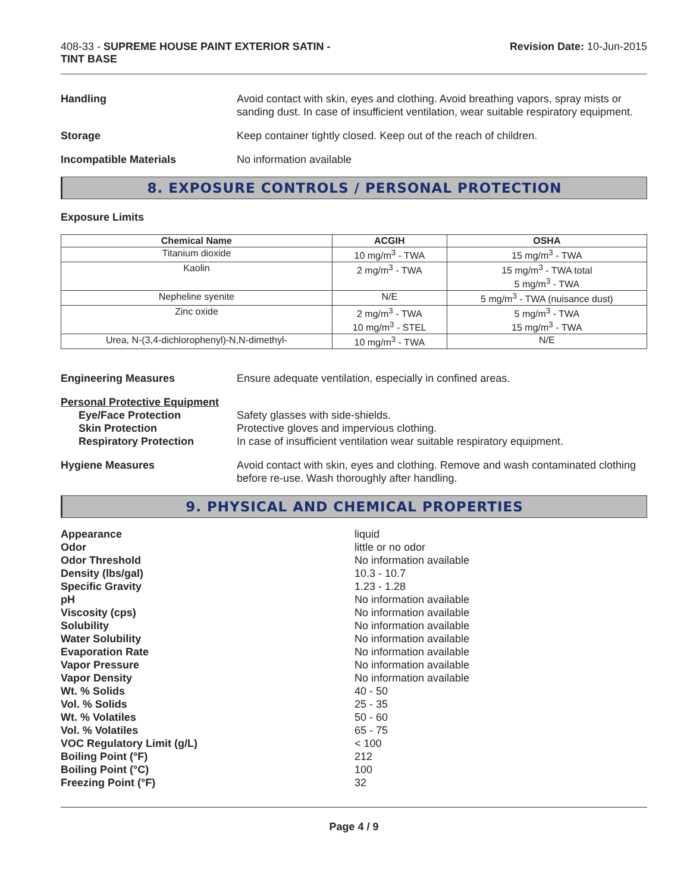408-33 - SUPREME HOUSE PAINT EXTERIOR SATIN -
TINT BASE
Revision Date: 10-Jun-2015
Handling Avoid contact with skin, eyes and clothing. Avoid breathing vapors, spray mists or sanding dust. In case of insufficient ventilation, wear suitable respiratory equipment.
Storage Keep container tightly closed. Keep out of the reach of children.
Incompatible Materials No information available
8. EXPOSURE CONTROLS / PERSONAL PROTECTION
Exposure Limits
| Chemical Name | ACGIH | OSHA |
| --- | --- | --- |
| Titanium dioxide | 10 mg/m<sup>3</sup> - TWA | 15 mg/m<sup>3</sup> - TWA |
| Kaolin | 2 mg/m<sup>3</sup> - TWA | 15 mg/m<sup>3</sup> - TWA total 5 mg/m<sup>3</sup> - TWA |
| Nepheline syenite | N/E | 5 mg/m<sup>3</sup> - TWA (nuisance dust) |
| Zinc oxide | 2 mg/m<sup>3</sup> - TWA 10 mg/m<sup>3</sup> - STEL | 5 mg/m<sup>3</sup> - TWA 15 mg/m<sup>3</sup> - TWA |
| Urea, N-(3,4-dichlorophenyl)-N,N-dimethyl- | 10 mg/m<sup>3</sup> - TWA | N/E |
Engineering Measures Ensure adequate ventilation, especially in confined areas.
Personal Protective Equipment
Eye/Face Protection
Skin Protection
Respiratory Protection
Safety glasses with side-shields.
Protective gloves and impervious clothing.
In case of insufficient ventilation wear suitable respiratory equipment.
Hygiene Measures Avoid contact with skin, eyes and clothing. Remove and wash contaminated clothing before re-use. Wash thoroughly after handling.
9. PHYSICAL AND CHEMICAL PROPERTIES
Appearance
Odor
Odor Threshold
Density (lbs/gal)
Specific Gravity
pH
Viscosity (cps)
Solubility
Water Solubility
Evaporation Rate
Vapor Pressure
Vapor Density
Wt. % Solids
Vol. % Solids
Wt. % Volatiles
Vol. % Volatiles
VOC Regulatory Limit (g/L)
Boiling Point (°F)
Boiling Point (°C)
Freezing Point (°F)
liquid
little or no odor
No information available
10.3 - 10.7
1.23 - 1.28
No information available
No information available
No information available
No information available
No information available
No information available
No information available
40 - 50
25 - 35
50 - 60
65 - 75
< 100
212
100
32
Page 4 / 9